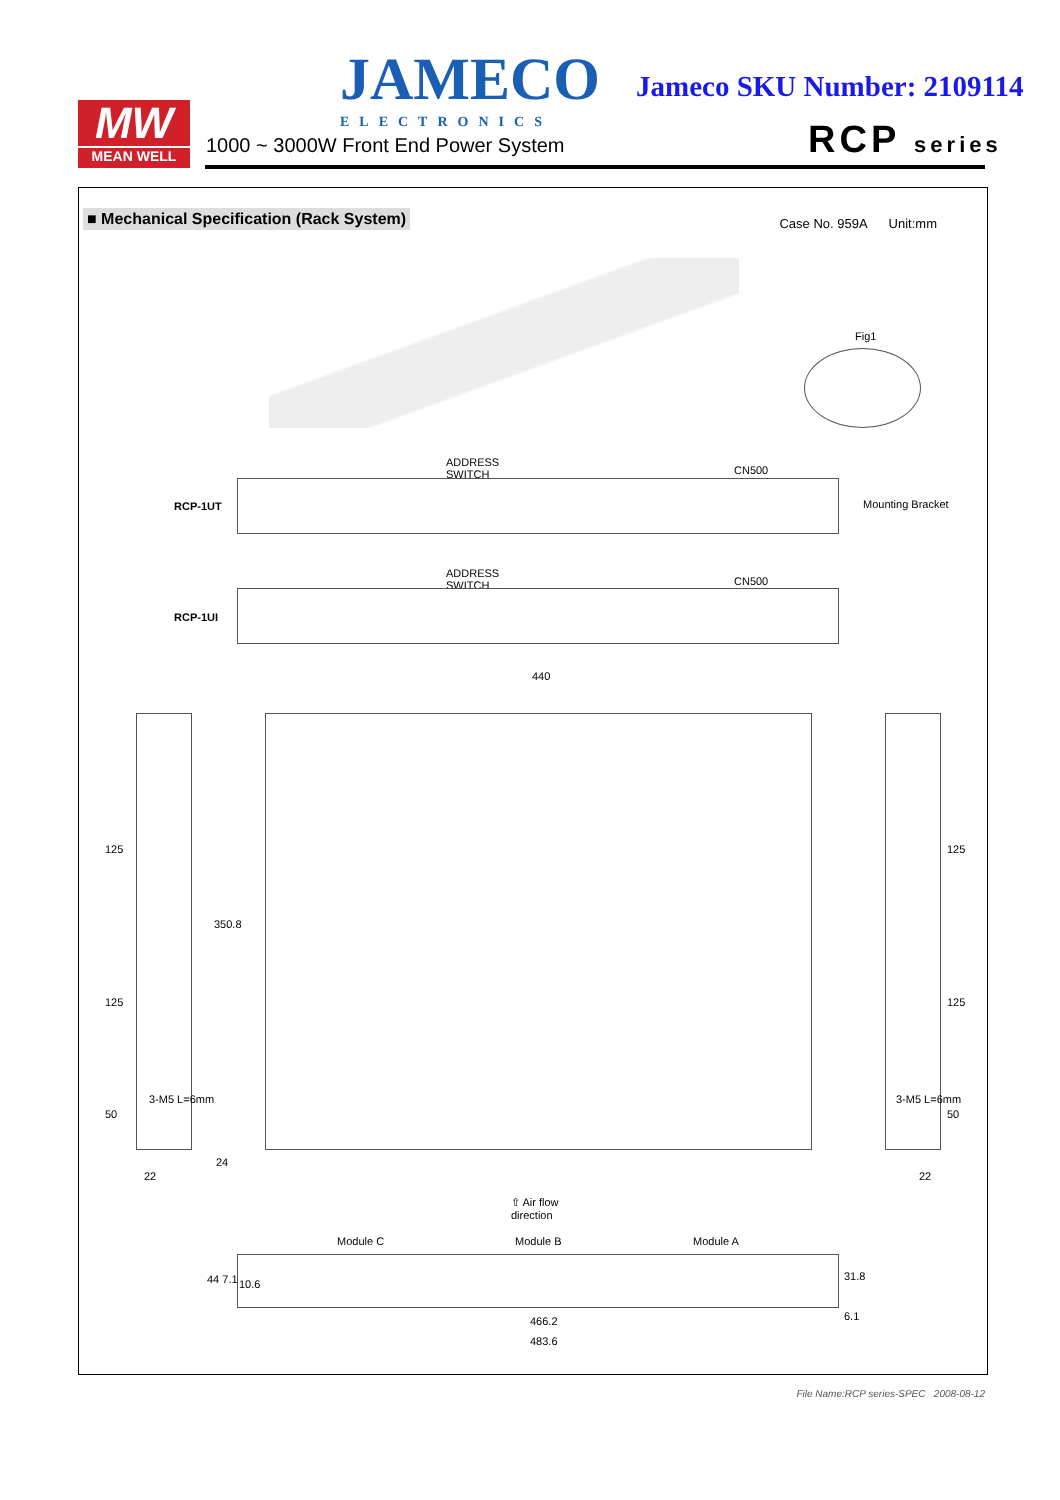MW
MEAN WELL
JAMECO
ELECTRONICS
Jameco SKU Number: 2109114
1000 ~ 3000W Front End Power System
RCP series
■ Mechanical Specification (Rack System)
Case No. 959A Unit:mm
Fig1
ADDRESS
SWITCH
CN500
RCP-1UT Mounting Bracket
ADDRESS
SWITCH
CN500
RCP-1UI
440
125
125
50
350.8
22
24
125
125
50
22
3-M5 L=6mm 3-M5 L=6mm
⇧ Air flow
direction
Module C Module B Module A
44 7.1 10.6
31.8
6.1
466.2
483.6
File Name:RCP series-SPEC 2008-08-12